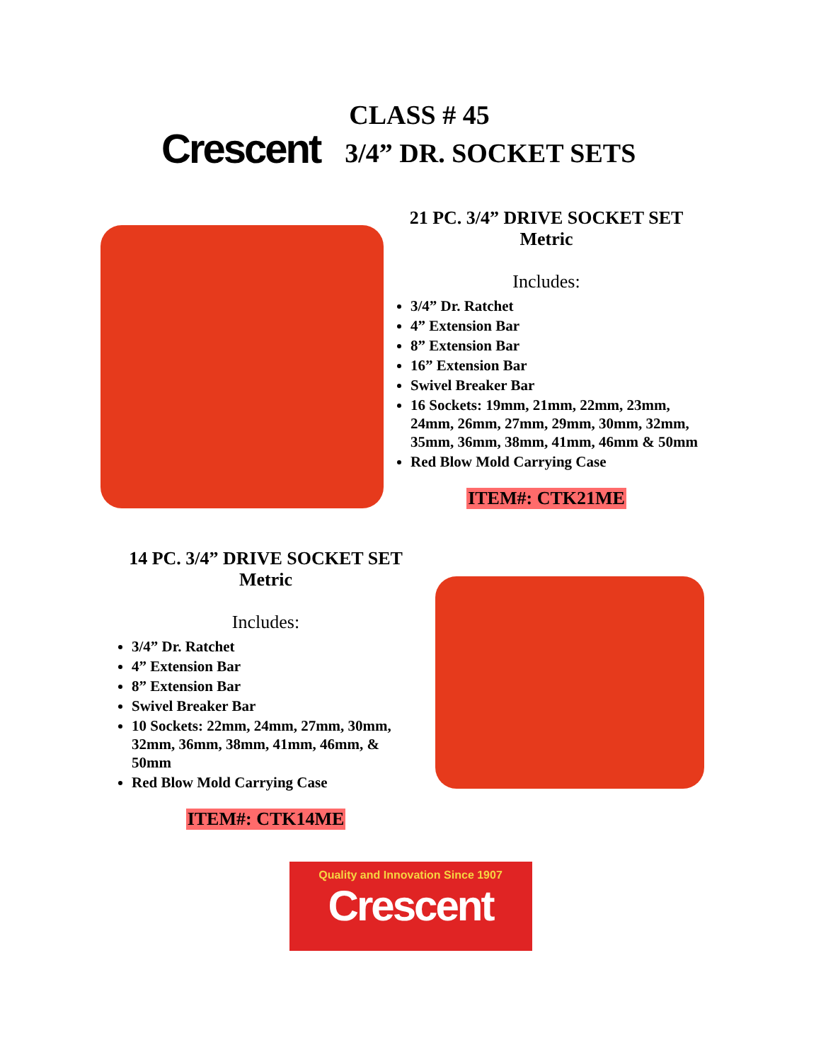Crescent
CLASS # 45
3/4” DR. SOCKET SETS
21 PC. 3/4” DRIVE SOCKET SET
Metric
Includes:
3/4” Dr. Ratchet
4” Extension Bar
8” Extension Bar
16” Extension Bar
Swivel Breaker Bar
16 Sockets: 19mm, 21mm, 22mm, 23mm, 24mm, 26mm, 27mm, 29mm, 30mm, 32mm, 35mm, 36mm, 38mm, 41mm, 46mm & 50mm
Red Blow Mold Carrying Case
ITEM#: CTK21ME
14 PC. 3/4” DRIVE SOCKET SET
Metric
Includes:
3/4” Dr. Ratchet
4” Extension Bar
8” Extension Bar
Swivel Breaker Bar
10 Sockets: 22mm, 24mm, 27mm, 30mm, 32mm, 36mm, 38mm, 41mm, 46mm, & 50mm
Red Blow Mold Carrying Case
ITEM#: CTK14ME
Quality and Innovation Since 1907
Crescent